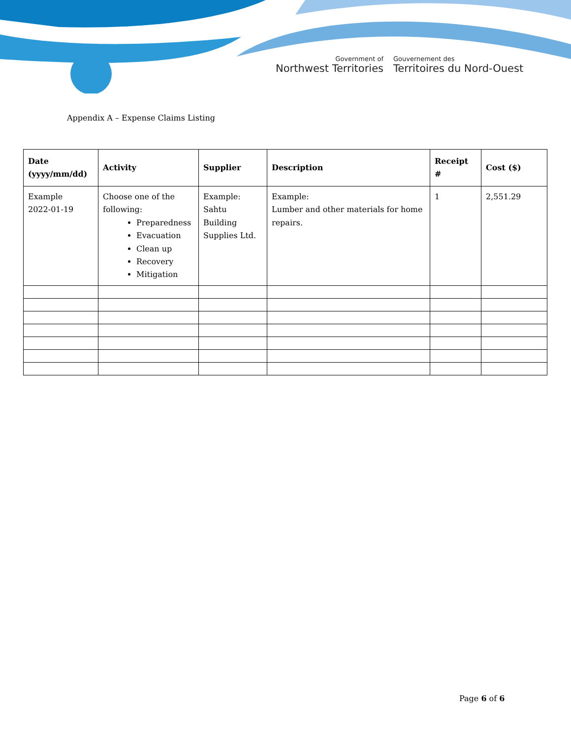Government of
Northwest Territories
Gouvernement des
Territoires du Nord-Ouest
Appendix A – Expense Claims Listing
| Date (yyyy/mm/dd) | Activity | Supplier | Description | Receipt # | Cost ($) |
| --- | --- | --- | --- | --- | --- |
| Example 2022-01-19 | Choose one of the following: Preparedness Evacuation Clean up Recovery Mitigation | Example: Sahtu Building Supplies Ltd. | Example: Lumber and other materials for home repairs. | 1 | 2,551.29 |
Page 6 of 6